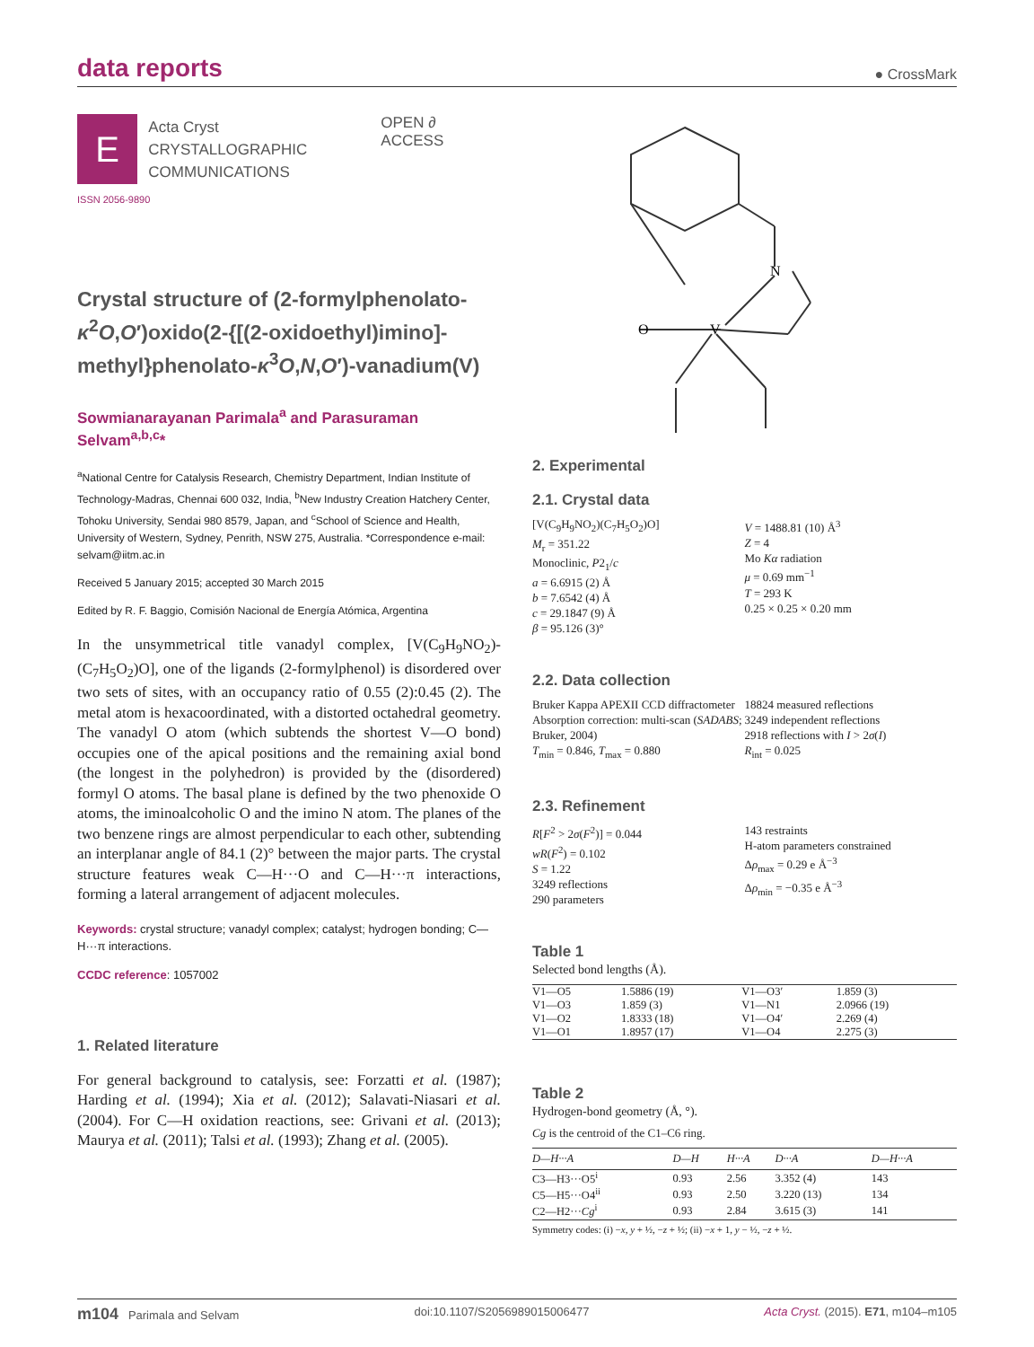data reports
● CrossMark
E
Acta Cryst
CRYSTALLOGRAPHIC
COMMUNICATIONS
OPEN ∂ ACCESS
ISSN 2056-9890
Crystal structure of (2-formylphenolato-κ<sup>2</sup>O,O′)oxido(2-{[(2-oxidoethyl)imino]-methyl}phenolato-κ<sup>3</sup>O,N,O′)-vanadium(V)
Sowmianarayanan Parimala<sup>a</sup> and Parasuraman Selvam<sup>a,b,c</sup>*
<sup>a</sup> National Centre for Catalysis Research, Chemistry Department, Indian Institute of Technology-Madras, Chennai 600 032, India, <sup>b</sup>New Industry Creation Hatchery Center, Tohoku University, Sendai 980 8579, Japan, and <sup>c</sup>School of Science and Health, University of Western, Sydney, Penrith, NSW 275, Australia. *Correspondence e-mail: selvam@iitm.ac.in
Received 5 January 2015; accepted 30 March 2015
Edited by R. F. Baggio, Comisión Nacional de Energía Atómica, Argentina
In the unsymmetrical title vanadyl complex, [V(C<sub>9</sub>H<sub>9</sub>NO<sub>2</sub>)-(C<sub>7</sub>H<sub>5</sub>O<sub>2</sub>)O], one of the ligands (2-formylphenol) is disordered over two sets of sites, with an occupancy ratio of 0.55 (2):0.45 (2). The metal atom is hexacoordinated, with a distorted octahedral geometry. The vanadyl O atom (which subtends the shortest V—O bond) occupies one of the apical positions and the remaining axial bond (the longest in the polyhedron) is provided by the (disordered) formyl O atoms. The basal plane is defined by the two phenoxide O atoms, the iminoalcoholic O and the imino N atom. The planes of the two benzene rings are almost perpendicular to each other, subtending an interplanar angle of 84.1 (2)° between the major parts. The crystal structure features weak C—H···O and C—H···π interactions, forming a lateral arrangement of adjacent molecules.
Keywords: crystal structure; vanadyl complex; catalyst; hydrogen bonding; C—H···π interactions.
CCDC reference: 1057002
1. Related literature
For general background to catalysis, see: Forzatti et al. (1987); Harding et al. (1994); Xia et al. (2012); Salavati-Niasari et al. (2004). For C—H oxidation reactions, see: Grivani et al. (2013); Maurya et al. (2011); Talsi et al. (1993); Zhang et al. (2005).
O
V
N
2. Experimental
2.1. Crystal data
[V(C<sub>9</sub>H<sub>9</sub>NO<sub>2</sub>)(C<sub>7</sub>H<sub>5</sub>O<sub>2</sub>)O]
M<sub>r</sub> = 351.22
Monoclinic, P2<sub>1</sub>/c
a = 6.6915 (2) Å
b = 7.6542 (4) Å
c = 29.1847 (9) Å
β = 95.126 (3)°
V = 1488.81 (10) Å<sup>3</sup>
Z = 4
Mo Kα radiation
μ = 0.69 mm<sup>−1</sup>
T = 293 K
0.25 × 0.25 × 0.20 mm
2.2. Data collection
Bruker Kappa APEXII CCD diffractometer
Absorption correction: multi-scan (SADABS; Bruker, 2004)
T<sub>min</sub> = 0.846, T<sub>max</sub> = 0.880
18824 measured reflections
3249 independent reflections
2918 reflections with I > 2σ(I)
R<sub>int</sub> = 0.025
2.3. Refinement
R[F<sup>2</sup> > 2σ(F<sup>2</sup>)] = 0.044
wR(F<sup>2</sup>) = 0.102
S = 1.22
3249 reflections
290 parameters
143 restraints
H-atom parameters constrained
Δρ<sub>max</sub> = 0.29 e Å<sup>−3</sup>
Δρ<sub>min</sub> = −0.35 e Å<sup>−3</sup>
Table 1
Selected bond lengths (Å).
| V1—O5 | 1.5886 (19) | V1—O3′ | 1.859 (3) |
| V1—O3 | 1.859 (3) | V1—N1 | 2.0966 (19) |
| V1—O2 | 1.8333 (18) | V1—O4′ | 2.269 (4) |
| V1—O1 | 1.8957 (17) | V1—O4 | 2.275 (3) |
Table 2
Hydrogen-bond geometry (Å, °).
Cg is the centroid of the C1–C6 ring.
| D—H···A | D—H | H···A | D···A | D—H···A |
| --- | --- | --- | --- | --- |
| C3—H3···O5<sup>i</sup> | 0.93 | 2.56 | 3.352 (4) | 143 |
| C5—H5···O4<sup>ii</sup> | 0.93 | 2.50 | 3.220 (13) | 134 |
| C2—H2··· Cg<sup>i</sup> | 0.93 | 2.84 | 3.615 (3) | 141 |
Symmetry codes: (i) −x, y + ½, −z + ½; (ii) −x + 1, y − ½, −z + ½.
m104 Parimala and Selvam doi:10.1107/S2056989015006477 Acta Cryst. (2015). E71, m104–m105